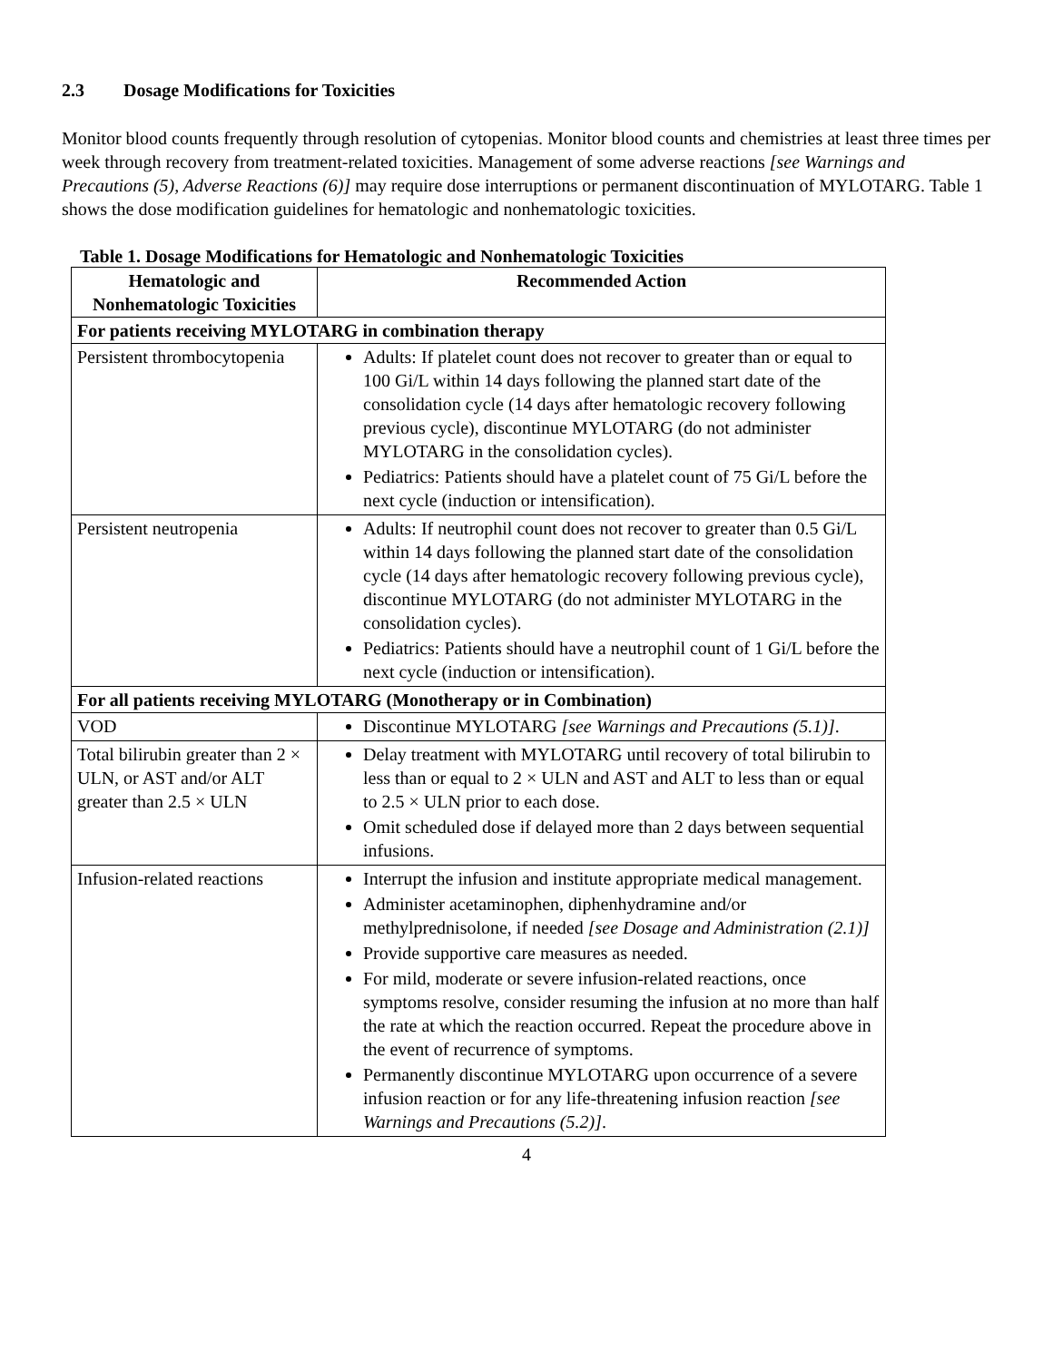2.3 Dosage Modifications for Toxicities
Monitor blood counts frequently through resolution of cytopenias. Monitor blood counts and chemistries at least three times per week through recovery from treatment-related toxicities. Management of some adverse reactions [see Warnings and Precautions (5), Adverse Reactions (6)] may require dose interruptions or permanent discontinuation of MYLOTARG. Table 1 shows the dose modification guidelines for hematologic and nonhematologic toxicities.
Table 1. Dosage Modifications for Hematologic and Nonhematologic Toxicities
| Hematologic and Nonhematologic Toxicities | Recommended Action |
| --- | --- |
| For patients receiving MYLOTARG in combination therapy | |
| Persistent thrombocytopenia | Adults: If platelet count does not recover to greater than or equal to 100 Gi/L within 14 days following the planned start date of the consolidation cycle (14 days after hematologic recovery following previous cycle), discontinue MYLOTARG (do not administer MYLOTARG in the consolidation cycles). Pediatrics: Patients should have a platelet count of 75 Gi/L before the next cycle (induction or intensification). |
| Persistent neutropenia | Adults: If neutrophil count does not recover to greater than 0.5 Gi/L within 14 days following the planned start date of the consolidation cycle (14 days after hematologic recovery following previous cycle), discontinue MYLOTARG (do not administer MYLOTARG in the consolidation cycles). Pediatrics: Patients should have a neutrophil count of 1 Gi/L before the next cycle (induction or intensification). |
| For all patients receiving MYLOTARG (Monotherapy or in Combination) | |
| VOD | Discontinue MYLOTARG [see Warnings and Precautions (5.1)] . |
| Total bilirubin greater than 2 × ULN, or AST and/or ALT greater than 2.5 × ULN | Delay treatment with MYLOTARG until recovery of total bilirubin to less than or equal to 2 × ULN and AST and ALT to less than or equal to 2.5 × ULN prior to each dose. Omit scheduled dose if delayed more than 2 days between sequential infusions. |
| Infusion-related reactions | Interrupt the infusion and institute appropriate medical management. Administer acetaminophen, diphenhydramine and/or methylprednisolone, if needed [see Dosage and Administration (2.1)] Provide supportive care measures as needed. For mild, moderate or severe infusion-related reactions, once symptoms resolve, consider resuming the infusion at no more than half the rate at which the reaction occurred. Repeat the procedure above in the event of recurrence of symptoms. Permanently discontinue MYLOTARG upon occurrence of a severe infusion reaction or for any life-threatening infusion reaction [see Warnings and Precautions (5.2)] . |
4